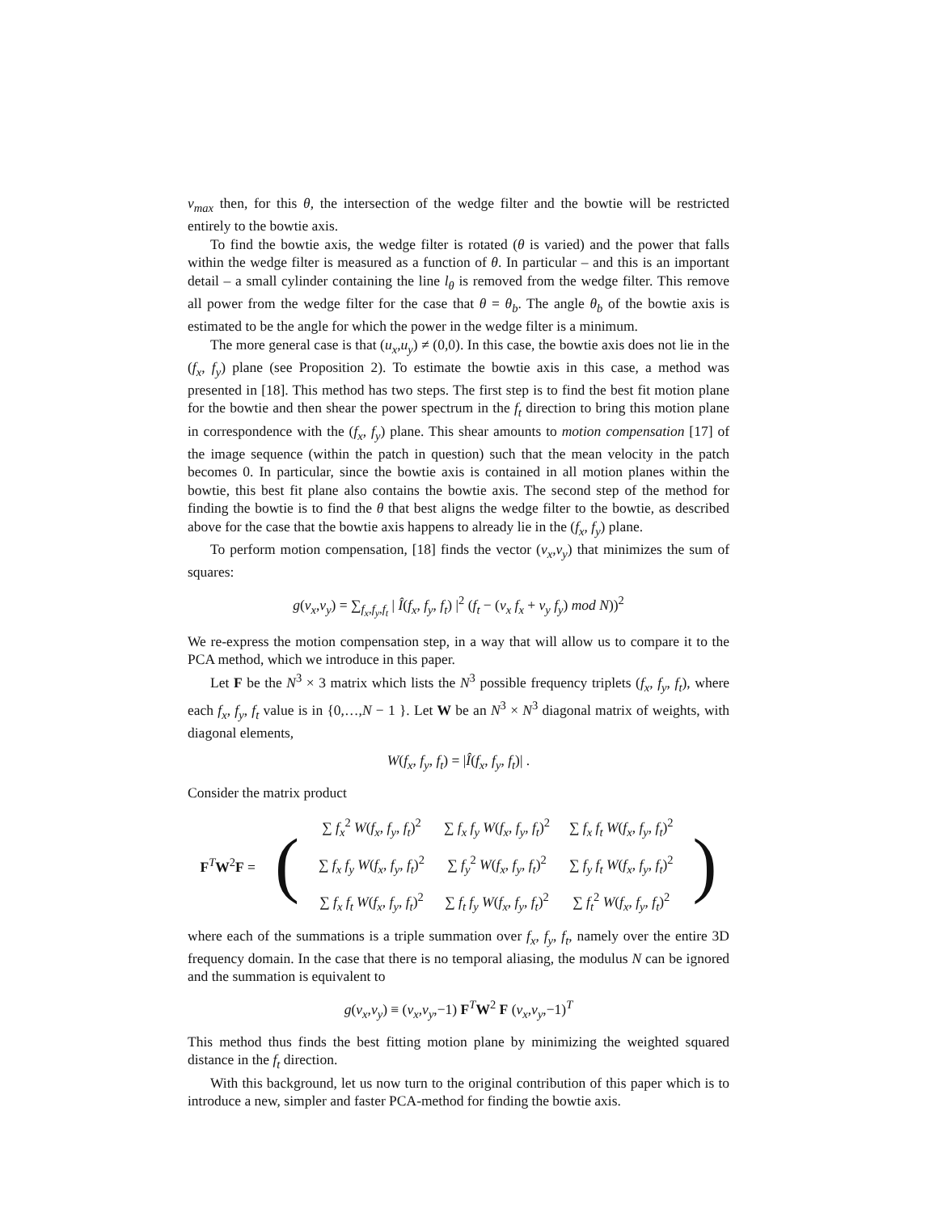v<sub>max</sub> then, for this θ, the intersection of the wedge filter and the bowtie will be restricted entirely to the bowtie axis.
To find the bowtie axis, the wedge filter is rotated (θ is varied) and the power that falls within the wedge filter is measured as a function of θ. In particular – and this is an important detail – a small cylinder containing the line l<sub>θ</sub> is removed from the wedge filter. This remove all power from the wedge filter for the case that θ = θ<sub>b</sub>. The angle θ<sub>b</sub> of the bowtie axis is estimated to be the angle for which the power in the wedge filter is a minimum.
The more general case is that (u<sub>x</sub>,u<sub>y</sub>) ≠ (0,0). In this case, the bowtie axis does not lie in the (f<sub>x</sub>, f<sub>y</sub>) plane (see Proposition 2). To estimate the bowtie axis in this case, a method was presented in [18]. This method has two steps. The first step is to find the best fit motion plane for the bowtie and then shear the power spectrum in the f<sub>t</sub> direction to bring this motion plane in correspondence with the (f<sub>x</sub>, f<sub>y</sub>) plane. This shear amounts to motion compensation [17] of the image sequence (within the patch in question) such that the mean velocity in the patch becomes 0. In particular, since the bowtie axis is contained in all motion planes within the bowtie, this best fit plane also contains the bowtie axis. The second step of the method for finding the bowtie is to find the θ that best aligns the wedge filter to the bowtie, as described above for the case that the bowtie axis happens to already lie in the (f<sub>x</sub>, f<sub>y</sub>) plane.
To perform motion compensation, [18] finds the vector (v<sub>x</sub>,v<sub>y</sub>) that minimizes the sum of squares:
g(v<sub>x</sub>,v<sub>y</sub>) = ∑<sub>f<sub>x</sub>,f<sub>y</sub>,f<sub>t</sub></sub> | Î(f<sub>x</sub>, f<sub>y</sub>, f<sub>t</sub>) |<sup>2</sup> (f<sub>t</sub> − (v<sub>x</sub> f<sub>x</sub> + v<sub>y</sub> f<sub>y</sub>) mod N))<sup>2</sup>
We re-express the motion compensation step, in a way that will allow us to compare it to the PCA method, which we introduce in this paper.
Let F be the N<sup>3</sup> × 3 matrix which lists the N<sup>3</sup> possible frequency triplets (f<sub>x</sub>, f<sub>y</sub>, f<sub>t</sub>), where each f<sub>x</sub>, f<sub>y</sub>, f<sub>t</sub> value is in {0,…,N − 1 }. Let W be an N<sup>3</sup> × N<sup>3</sup> diagonal matrix of weights, with diagonal elements,
W(f<sub>x</sub>, f<sub>y</sub>, f<sub>t</sub>) = |Î(f<sub>x</sub>, f<sub>y</sub>, f<sub>t</sub>)| .
Consider the matrix product
| F<sup>T</sup> W<sup>2</sup> F = | ( | ∑ f<sub>x</sub><sup>2</sup> W ( f<sub>x</sub> , f<sub>y</sub> , f<sub>t</sub> )<sup>2</sup> | ∑ f<sub>x</sub> f<sub>y</sub> W ( f<sub>x</sub> , f<sub>y</sub> , f<sub>t</sub> )<sup>2</sup> | ∑ f<sub>x</sub> f<sub>t</sub> W ( f<sub>x</sub> , f<sub>y</sub> , f<sub>t</sub> )<sup>2</sup> | ) |
| | | ∑ f<sub>x</sub> f<sub>y</sub> W ( f<sub>x</sub> , f<sub>y</sub> , f<sub>t</sub> )<sup>2</sup> | ∑ f<sub>y</sub><sup>2</sup> W ( f<sub>x</sub> , f<sub>y</sub> , f<sub>t</sub> )<sup>2</sup> | ∑ f<sub>y</sub> f<sub>t</sub> W ( f<sub>x</sub> , f<sub>y</sub> , f<sub>t</sub> )<sup>2</sup> | |
| | | ∑ f<sub>x</sub> f<sub>t</sub> W ( f<sub>x</sub> , f<sub>y</sub> , f<sub>t</sub> )<sup>2</sup> | ∑ f<sub>t</sub> f<sub>y</sub> W ( f<sub>x</sub> , f<sub>y</sub> , f<sub>t</sub> )<sup>2</sup> | ∑ f<sub>t</sub><sup>2</sup> W ( f<sub>x</sub> , f<sub>y</sub> , f<sub>t</sub> )<sup>2</sup> | |
where each of the summations is a triple summation over f<sub>x</sub>, f<sub>y</sub>, f<sub>t</sub>, namely over the entire 3D frequency domain. In the case that there is no temporal aliasing, the modulus N can be ignored and the summation is equivalent to
g(v<sub>x</sub>,v<sub>y</sub>) ≡ (v<sub>x</sub>,v<sub>y</sub>,−1) F<sup>T</sup>W<sup>2</sup> F (v<sub>x</sub>,v<sub>y</sub>,−1)<sup>T</sup>
This method thus finds the best fitting motion plane by minimizing the weighted squared distance in the f<sub>t</sub> direction.
With this background, let us now turn to the original contribution of this paper which is to introduce a new, simpler and faster PCA-method for finding the bowtie axis.